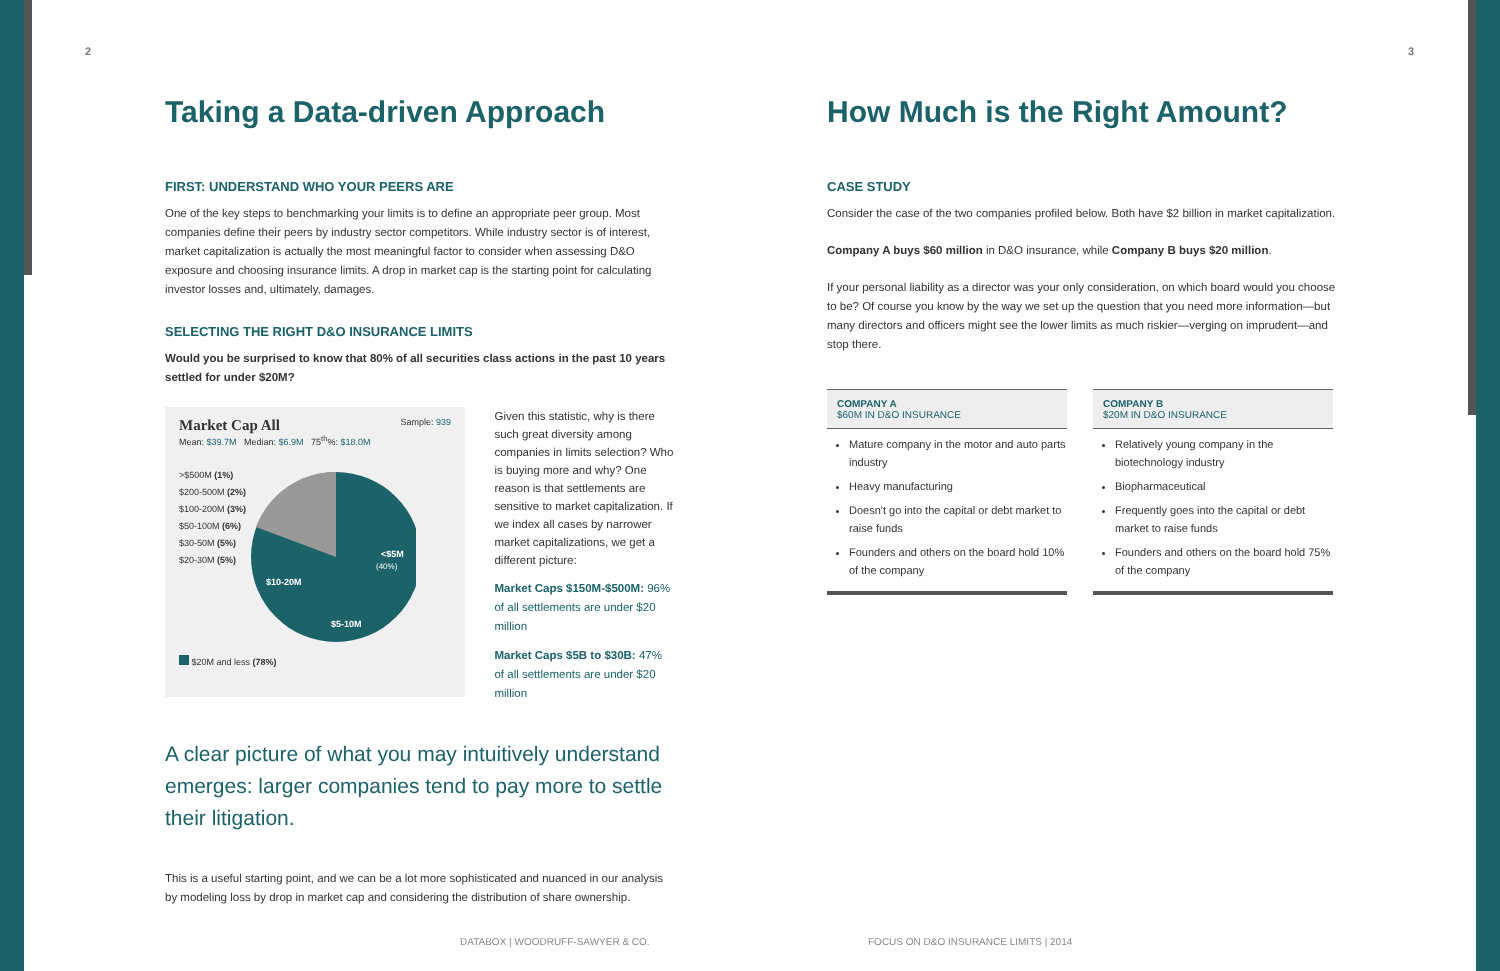2
Taking a Data-driven Approach
FIRST: UNDERSTAND WHO YOUR PEERS ARE
One of the key steps to benchmarking your limits is to define an appropriate peer group. Most companies define their peers by industry sector competitors. While industry sector is of interest, market capitalization is actually the most meaningful factor to consider when assessing D&O exposure and choosing insurance limits. A drop in market cap is the starting point for calculating investor losses and, ultimately, damages.
SELECTING THE RIGHT D&O INSURANCE LIMITS
Would you be surprised to know that 80% of all securities class actions in the past 10 years settled for under $20M?
Market Cap All Sample: 939
Mean: $39.7M Median: $6.9M 75<sup>th</sup>%: $18.0M
>$500M (1%)
$200-500M (2%)
$100-200M (3%)
$50-100M (6%)
$30-50M (5%)
$20-30M (5%)
<$5M
(40%)
$10-20M
$5-10M
$20M and less (78%)
Given this statistic, why is there such great diversity among companies in limits selection? Who is buying more and why? One reason is that settlements are sensitive to market capitalization. If we index all cases by narrower market capitalizations, we get a different picture:
Market Caps $150M-$500M: 96% of all settlements are under $20 million
Market Caps $5B to $30B: 47% of all settlements are under $20 million
A clear picture of what you may intuitively understand emerges: larger companies tend to pay more to settle their litigation.
This is a useful starting point, and we can be a lot more sophisticated and nuanced in our analysis by modeling loss by drop in market cap and considering the distribution of share ownership.
DATABOX | WOODRUFF-SAWYER & CO.
FOCUS ON D&O INSURANCE LIMITS | 2014
How Much is the Right Amount?
CASE STUDY
Consider the case of the two companies profiled below. Both have $2 billion in market capitalization.
Company A buys $60 million in D&O insurance, while Company B buys $20 million.
If your personal liability as a director was your only consideration, on which board would you choose to be? Of course you know by the way we set up the question that you need more information—but many directors and officers might see the lower limits as much riskier—verging on imprudent—and stop there.
COMPANY A
$60M IN D&O INSURANCE
Mature company in the motor and auto parts industry
Heavy manufacturing
Doesn't go into the capital or debt market to raise funds
Founders and others on the board hold 10% of the company
COMPANY B
$20M IN D&O INSURANCE
Relatively young company in the biotechnology industry
Biopharmaceutical
Frequently goes into the capital or debt market to raise funds
Founders and others on the board hold 75% of the company
3